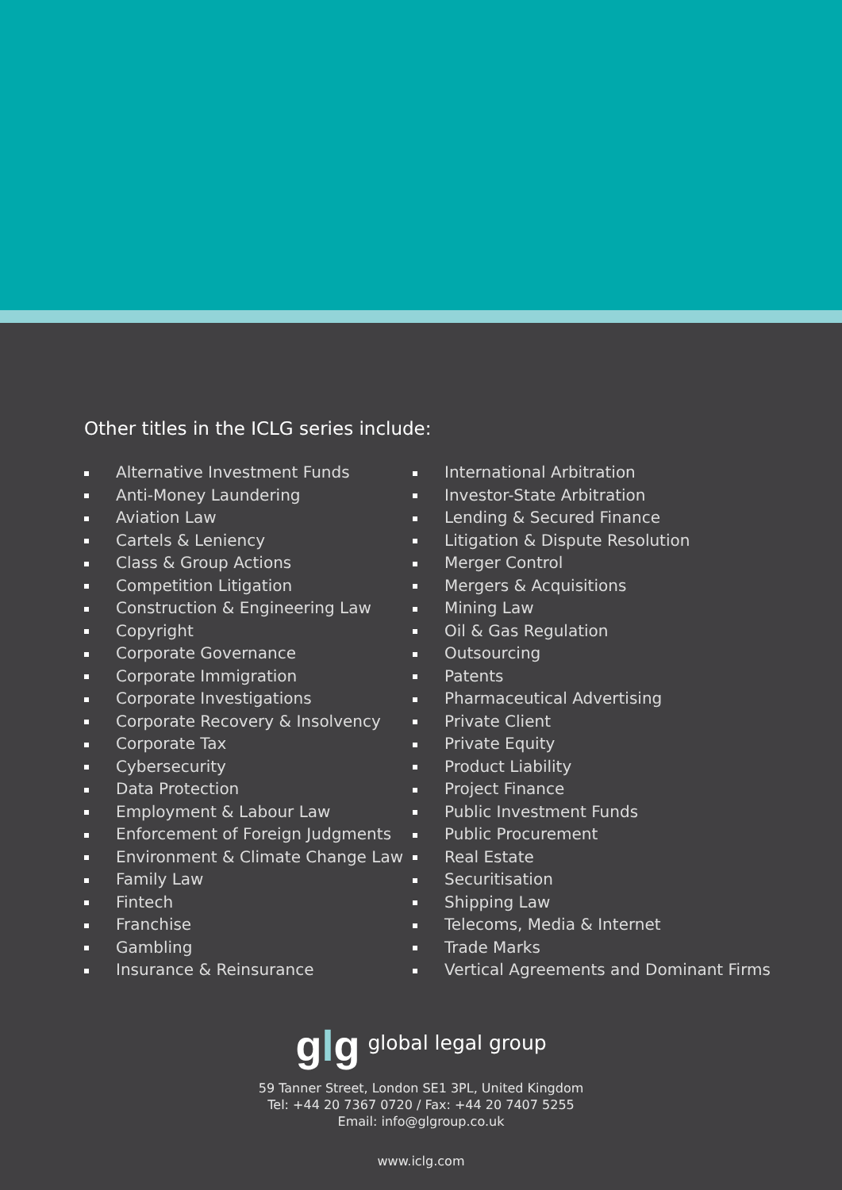Other titles in the ICLG series include:
Alternative Investment Funds
Anti-Money Laundering
Aviation Law
Cartels & Leniency
Class & Group Actions
Competition Litigation
Construction & Engineering Law
Copyright
Corporate Governance
Corporate Immigration
Corporate Investigations
Corporate Recovery & Insolvency
Corporate Tax
Cybersecurity
Data Protection
Employment & Labour Law
Enforcement of Foreign Judgments
Environment & Climate Change Law
Family Law
Fintech
Franchise
Gambling
Insurance & Reinsurance
International Arbitration
Investor-State Arbitration
Lending & Secured Finance
Litigation & Dispute Resolution
Merger Control
Mergers & Acquisitions
Mining Law
Oil & Gas Regulation
Outsourcing
Patents
Pharmaceutical Advertising
Private Client
Private Equity
Product Liability
Project Finance
Public Investment Funds
Public Procurement
Real Estate
Securitisation
Shipping Law
Telecoms, Media & Internet
Trade Marks
Vertical Agreements and Dominant Firms
glg global legal group
59 Tanner Street, London SE1 3PL, United Kingdom
Tel: +44 20 7367 0720 / Fax: +44 20 7407 5255
Email: info@glgroup.co.uk
www.iclg.com